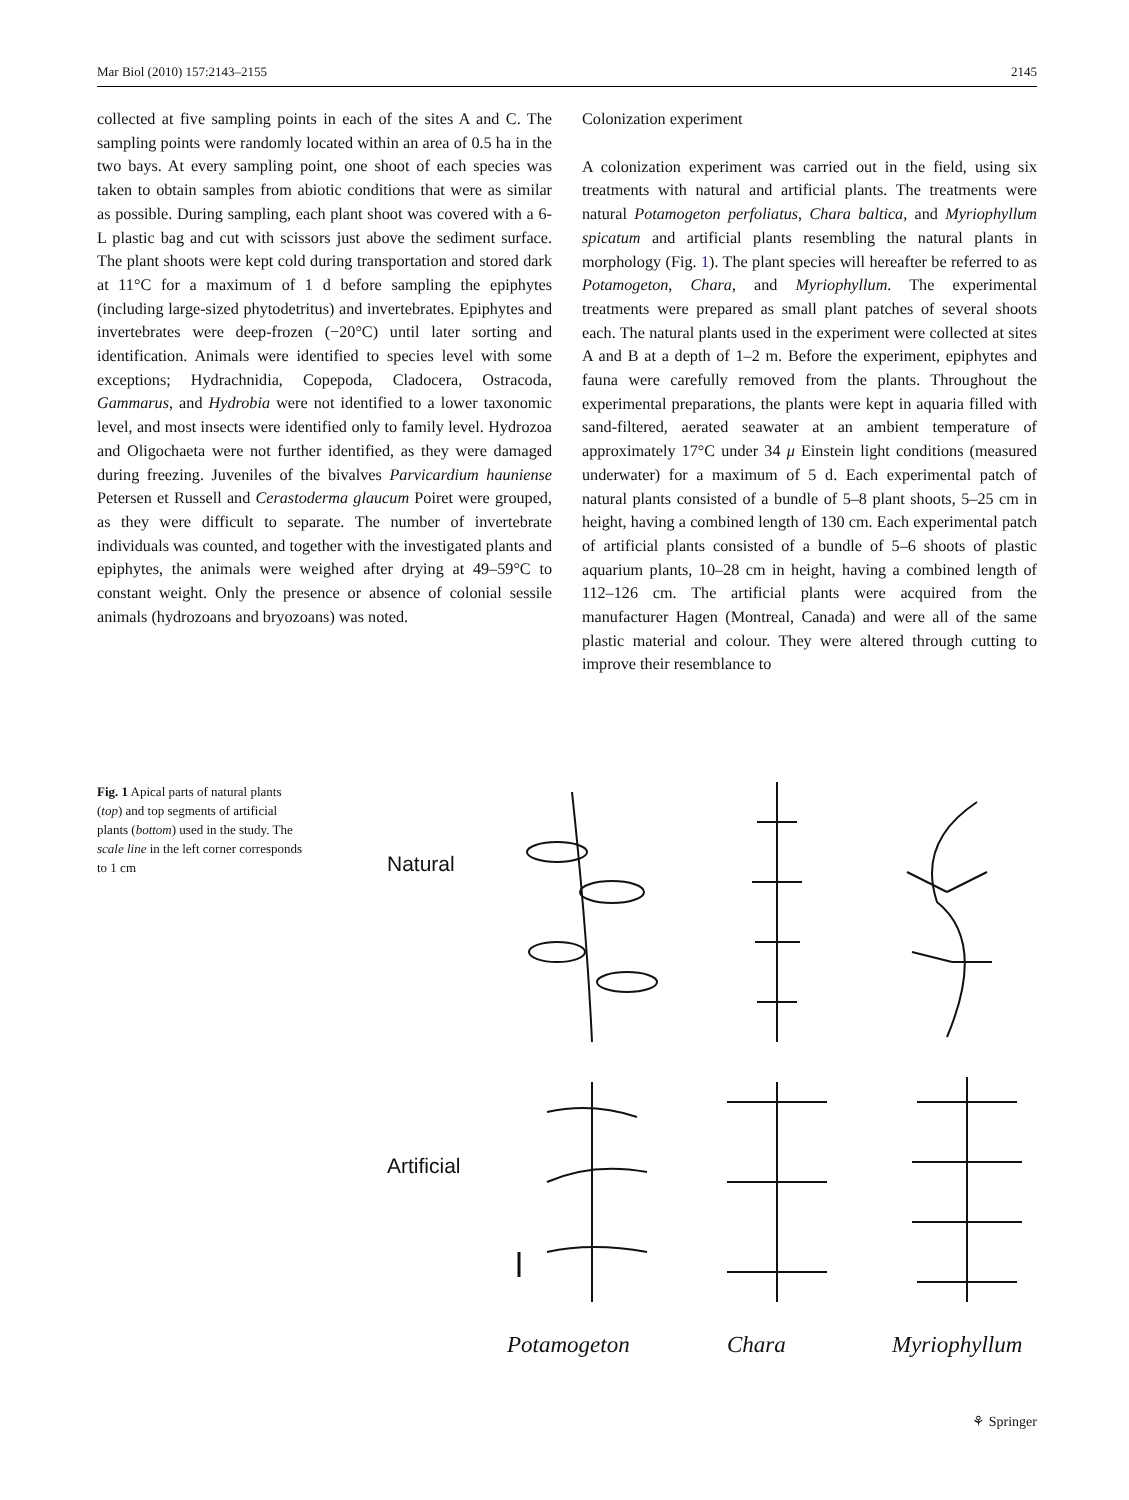Mar Biol (2010) 157:2143–2155 2145
collected at five sampling points in each of the sites A and C. The sampling points were randomly located within an area of 0.5 ha in the two bays. At every sampling point, one shoot of each species was taken to obtain samples from abiotic conditions that were as similar as possible. During sampling, each plant shoot was covered with a 6-L plastic bag and cut with scissors just above the sediment surface. The plant shoots were kept cold during transportation and stored dark at 11°C for a maximum of 1 d before sampling the epiphytes (including large-sized phytodetritus) and invertebrates. Epiphytes and invertebrates were deep-frozen (−20°C) until later sorting and identification. Animals were identified to species level with some exceptions; Hydrachnidia, Copepoda, Cladocera, Ostracoda, Gammarus, and Hydrobia were not identified to a lower taxonomic level, and most insects were identified only to family level. Hydrozoa and Oligochaeta were not further identified, as they were damaged during freezing. Juveniles of the bivalves Parvicardium hauniense Petersen et Russell and Cerastoderma glaucum Poiret were grouped, as they were difficult to separate. The number of invertebrate individuals was counted, and together with the investigated plants and epiphytes, the animals were weighed after drying at 49–59°C to constant weight. Only the presence or absence of colonial sessile animals (hydrozoans and bryozoans) was noted.
Colonization experiment
A colonization experiment was carried out in the field, using six treatments with natural and artificial plants. The treatments were natural Potamogeton perfoliatus, Chara baltica, and Myriophyllum spicatum and artificial plants resembling the natural plants in morphology (Fig. 1). The plant species will hereafter be referred to as Potamogeton, Chara, and Myriophyllum. The experimental treatments were prepared as small plant patches of several shoots each. The natural plants used in the experiment were collected at sites A and B at a depth of 1–2 m. Before the experiment, epiphytes and fauna were carefully removed from the plants. Throughout the experimental preparations, the plants were kept in aquaria filled with sand-filtered, aerated seawater at an ambient temperature of approximately 17°C under 34 μ Einstein light conditions (measured underwater) for a maximum of 5 d. Each experimental patch of natural plants consisted of a bundle of 5–8 plant shoots, 5–25 cm in height, having a combined length of 130 cm. Each experimental patch of artificial plants consisted of a bundle of 5–6 shoots of plastic aquarium plants, 10–28 cm in height, having a combined length of 112–126 cm. The artificial plants were acquired from the manufacturer Hagen (Montreal, Canada) and were all of the same plastic material and colour. They were altered through cutting to improve their resemblance to
Fig. 1 Apical parts of natural plants (top) and top segments of artificial plants (bottom) used in the study. The scale line in the left corner corresponds to 1 cm
Natural
Artificial
Potamogeton Chara Myriophyllum
⚘ Springer